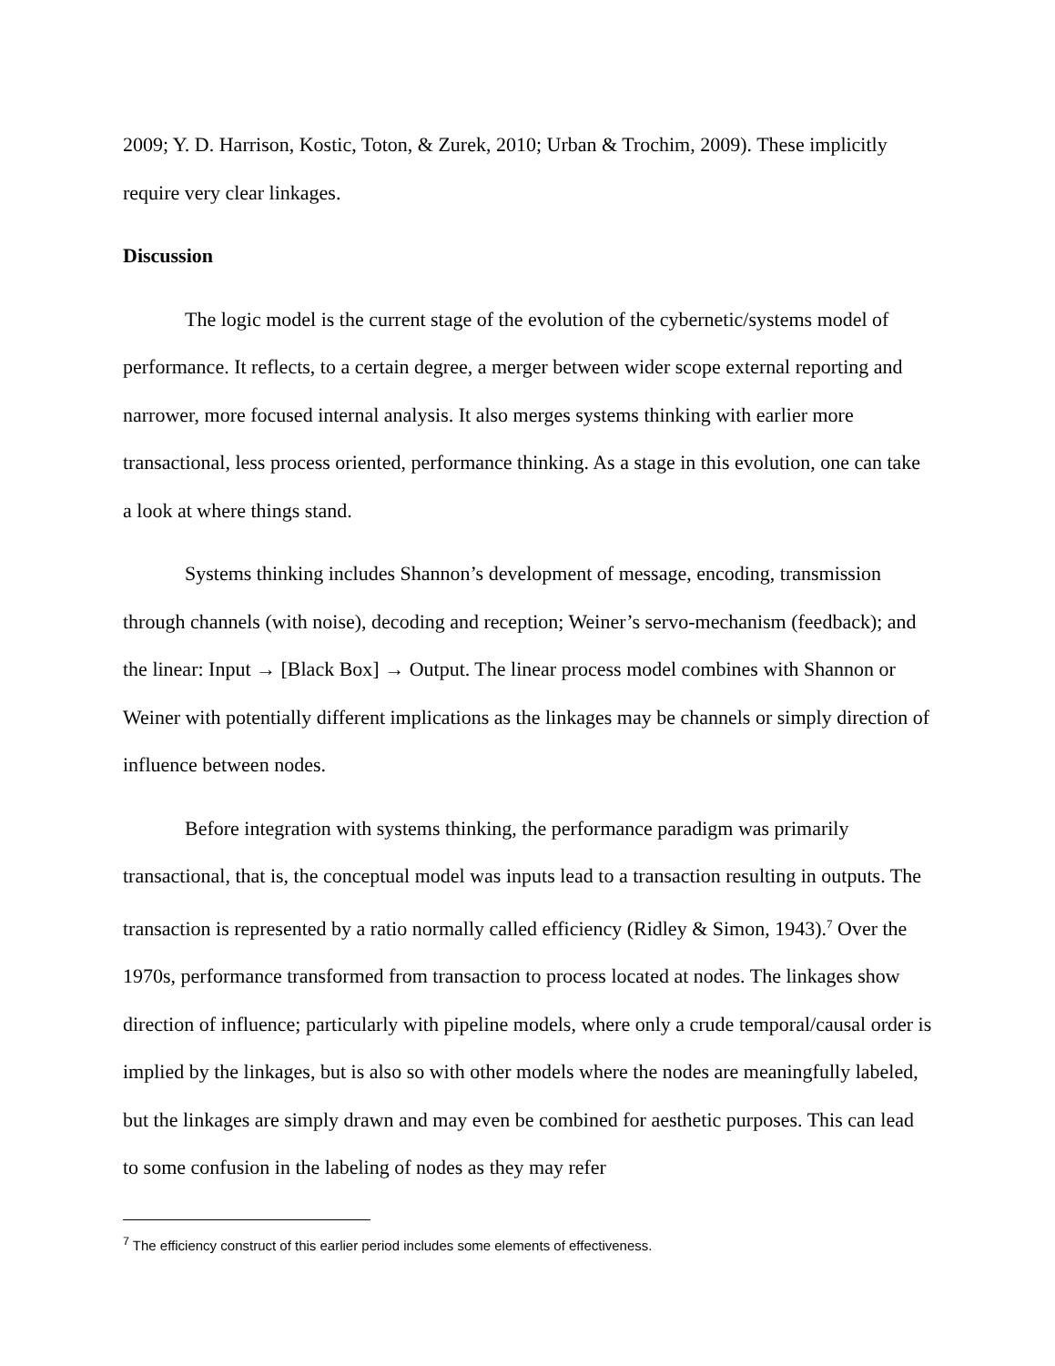2009; Y. D. Harrison, Kostic, Toton, & Zurek, 2010; Urban & Trochim, 2009). These implicitly require very clear linkages.
Discussion
The logic model is the current stage of the evolution of the cybernetic/systems model of performance. It reflects, to a certain degree, a merger between wider scope external reporting and narrower, more focused internal analysis. It also merges systems thinking with earlier more transactional, less process oriented, performance thinking. As a stage in this evolution, one can take a look at where things stand.
Systems thinking includes Shannon’s development of message, encoding, transmission through channels (with noise), decoding and reception; Weiner’s servo-mechanism (feedback); and the linear: Input → [Black Box] → Output. The linear process model combines with Shannon or Weiner with potentially different implications as the linkages may be channels or simply direction of influence between nodes.
Before integration with systems thinking, the performance paradigm was primarily transactional, that is, the conceptual model was inputs lead to a transaction resulting in outputs. The transaction is represented by a ratio normally called efficiency (Ridley & Simon, 1943).<sup>7</sup> Over the 1970s, performance transformed from transaction to process located at nodes. The linkages show direction of influence; particularly with pipeline models, where only a crude temporal/causal order is implied by the linkages, but is also so with other models where the nodes are meaningfully labeled, but the linkages are simply drawn and may even be combined for aesthetic purposes. This can lead to some confusion in the labeling of nodes as they may refer
<sup>7</sup> The efficiency construct of this earlier period includes some elements of effectiveness.